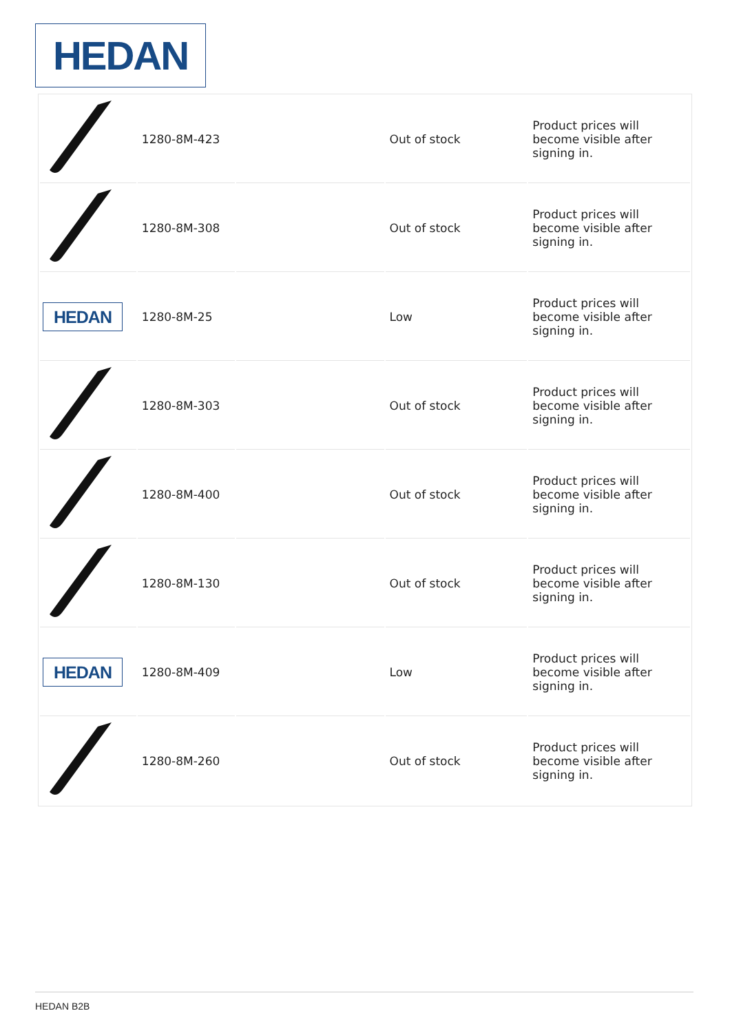HEDAN
| | 1280-8M-423 | | Out of stock | Product prices will become visible after signing in. |
| | 1280-8M-308 | | Out of stock | Product prices will become visible after signing in. |
| HEDAN | 1280-8M-25 | | Low | Product prices will become visible after signing in. |
| | 1280-8M-303 | | Out of stock | Product prices will become visible after signing in. |
| | 1280-8M-400 | | Out of stock | Product prices will become visible after signing in. |
| | 1280-8M-130 | | Out of stock | Product prices will become visible after signing in. |
| HEDAN | 1280-8M-409 | | Low | Product prices will become visible after signing in. |
| | 1280-8M-260 | | Out of stock | Product prices will become visible after signing in. |
HEDAN B2B